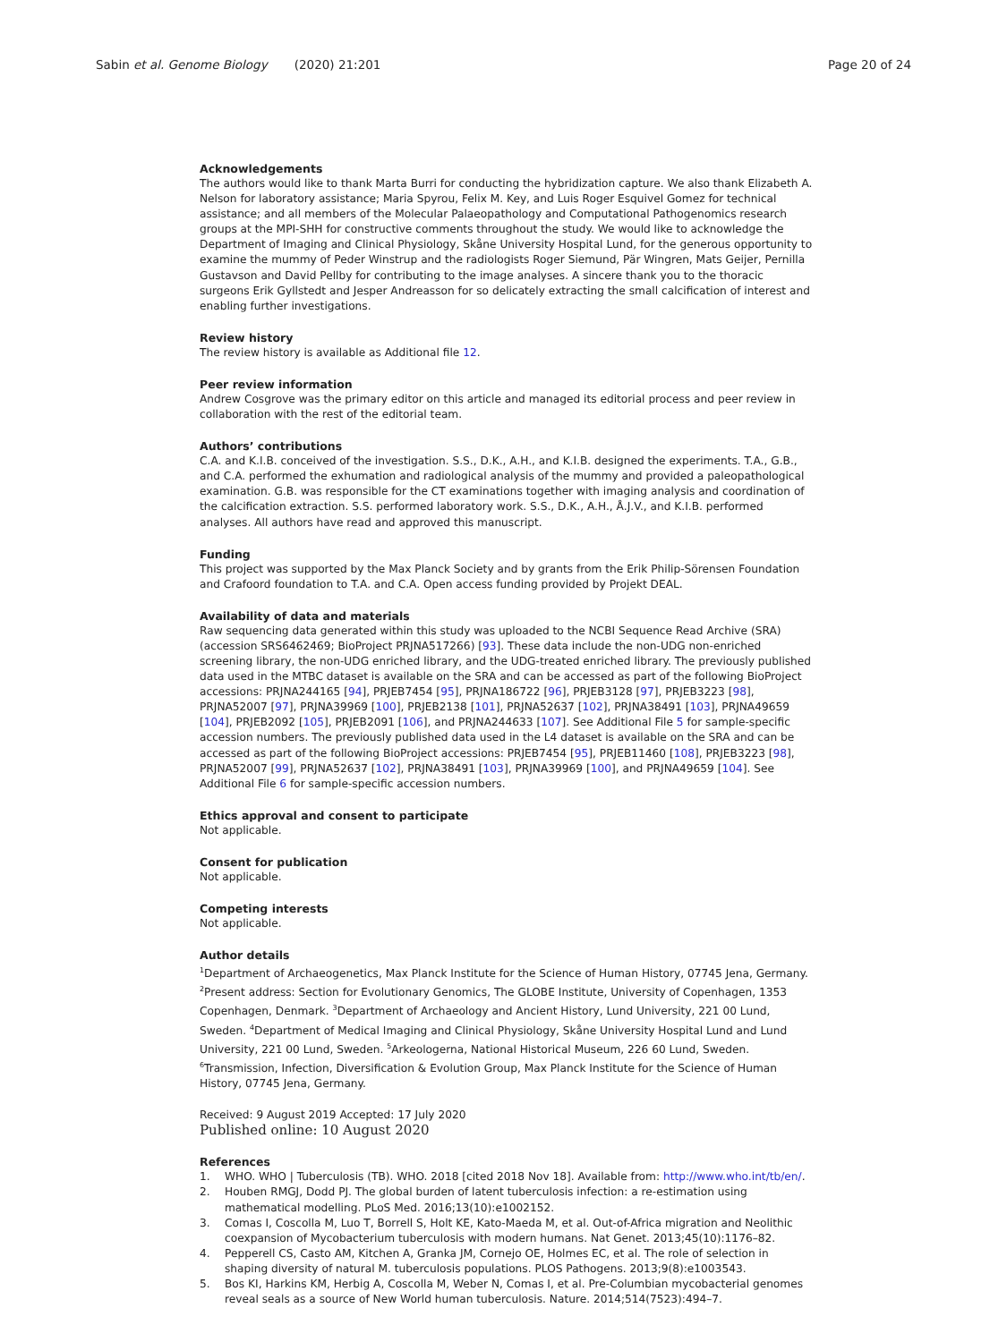Sabin et al. Genome Biology (2020) 21:201
Page 20 of 24
Acknowledgements
The authors would like to thank Marta Burri for conducting the hybridization capture. We also thank Elizabeth A. Nelson for laboratory assistance; Maria Spyrou, Felix M. Key, and Luis Roger Esquivel Gomez for technical assistance; and all members of the Molecular Palaeopathology and Computational Pathogenomics research groups at the MPI-SHH for constructive comments throughout the study. We would like to acknowledge the Department of Imaging and Clinical Physiology, Skåne University Hospital Lund, for the generous opportunity to examine the mummy of Peder Winstrup and the radiologists Roger Siemund, Pär Wingren, Mats Geijer, Pernilla Gustavson and David Pellby for contributing to the image analyses. A sincere thank you to the thoracic surgeons Erik Gyllstedt and Jesper Andreasson for so delicately extracting the small calcification of interest and enabling further investigations.
Review history
The review history is available as Additional file 12.
Peer review information
Andrew Cosgrove was the primary editor on this article and managed its editorial process and peer review in collaboration with the rest of the editorial team.
Authors’ contributions
C.A. and K.I.B. conceived of the investigation. S.S., D.K., A.H., and K.I.B. designed the experiments. T.A., G.B., and C.A. performed the exhumation and radiological analysis of the mummy and provided a paleopathological examination. G.B. was responsible for the CT examinations together with imaging analysis and coordination of the calcification extraction. S.S. performed laboratory work. S.S., D.K., A.H., Å.J.V., and K.I.B. performed analyses. All authors have read and approved this manuscript.
Funding
This project was supported by the Max Planck Society and by grants from the Erik Philip-Sörensen Foundation and Crafoord foundation to T.A. and C.A. Open access funding provided by Projekt DEAL.
Availability of data and materials
Raw sequencing data generated within this study was uploaded to the NCBI Sequence Read Archive (SRA) (accession SRS6462469; BioProject PRJNA517266) [93]. These data include the non-UDG non-enriched screening library, the non-UDG enriched library, and the UDG-treated enriched library. The previously published data used in the MTBC dataset is available on the SRA and can be accessed as part of the following BioProject accessions: PRJNA244165 [94], PRJEB7454 [95], PRJNA186722 [96], PRJEB3128 [97], PRJEB3223 [98], PRJNA52007 [97], PRJNA39969 [100], PRJEB2138 [101], PRJNA52637 [102], PRJNA38491 [103], PRJNA49659 [104], PRJEB2092 [105], PRJEB2091 [106], and PRJNA244633 [107]. See Additional File 5 for sample-specific accession numbers. The previously published data used in the L4 dataset is available on the SRA and can be accessed as part of the following BioProject accessions: PRJEB7454 [95], PRJEB11460 [108], PRJEB3223 [98], PRJNA52007 [99], PRJNA52637 [102], PRJNA38491 [103], PRJNA39969 [100], and PRJNA49659 [104]. See Additional File 6 for sample-specific accession numbers.
Ethics approval and consent to participate
Not applicable.
Consent for publication
Not applicable.
Competing interests
Not applicable.
Author details
<sup>1</sup> Department of Archaeogenetics, Max Planck Institute for the Science of Human History, 07745 Jena, Germany. <sup>2</sup>Present address: Section for Evolutionary Genomics, The GLOBE Institute, University of Copenhagen, 1353 Copenhagen, Denmark. <sup>3</sup>Department of Archaeology and Ancient History, Lund University, 221 00 Lund, Sweden. <sup>4</sup>Department of Medical Imaging and Clinical Physiology, Skåne University Hospital Lund and Lund University, 221 00 Lund, Sweden. <sup>5</sup>Arkeologerna, National Historical Museum, 226 60 Lund, Sweden. <sup>6</sup>Transmission, Infection, Diversification & Evolution Group, Max Planck Institute for the Science of Human History, 07745 Jena, Germany.
Received: 9 August 2019 Accepted: 17 July 2020
Published online: 10 August 2020
References
1. WHO. WHO | Tuberculosis (TB). WHO. 2018 [cited 2018 Nov 18]. Available from: http://www.who.int/tb/en/.
2. Houben RMGJ, Dodd PJ. The global burden of latent tuberculosis infection: a re-estimation using mathematical modelling. PLoS Med. 2016;13(10):e1002152.
3. Comas I, Coscolla M, Luo T, Borrell S, Holt KE, Kato-Maeda M, et al. Out-of-Africa migration and Neolithic coexpansion of Mycobacterium tuberculosis with modern humans. Nat Genet. 2013;45(10):1176–82.
4. Pepperell CS, Casto AM, Kitchen A, Granka JM, Cornejo OE, Holmes EC, et al. The role of selection in shaping diversity of natural M. tuberculosis populations. PLOS Pathogens. 2013;9(8):e1003543.
5. Bos KI, Harkins KM, Herbig A, Coscolla M, Weber N, Comas I, et al. Pre-Columbian mycobacterial genomes reveal seals as a source of New World human tuberculosis. Nature. 2014;514(7523):494–7.